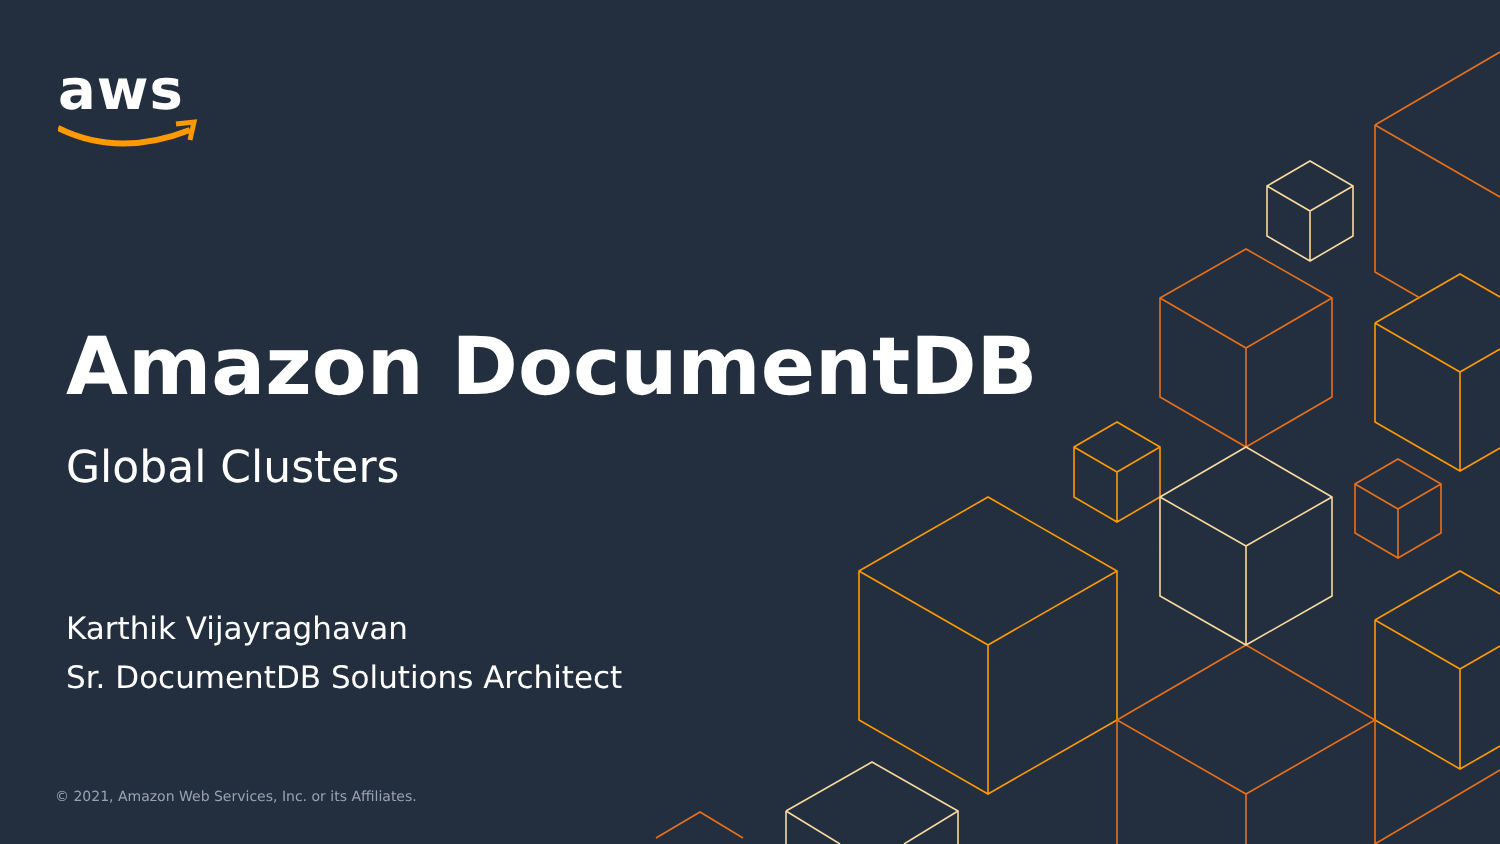aws
Amazon DocumentDB
Global Clusters
Karthik Vijayraghavan
Sr. DocumentDB Solutions Architect
© 2021, Amazon Web Services, Inc. or its Affiliates.